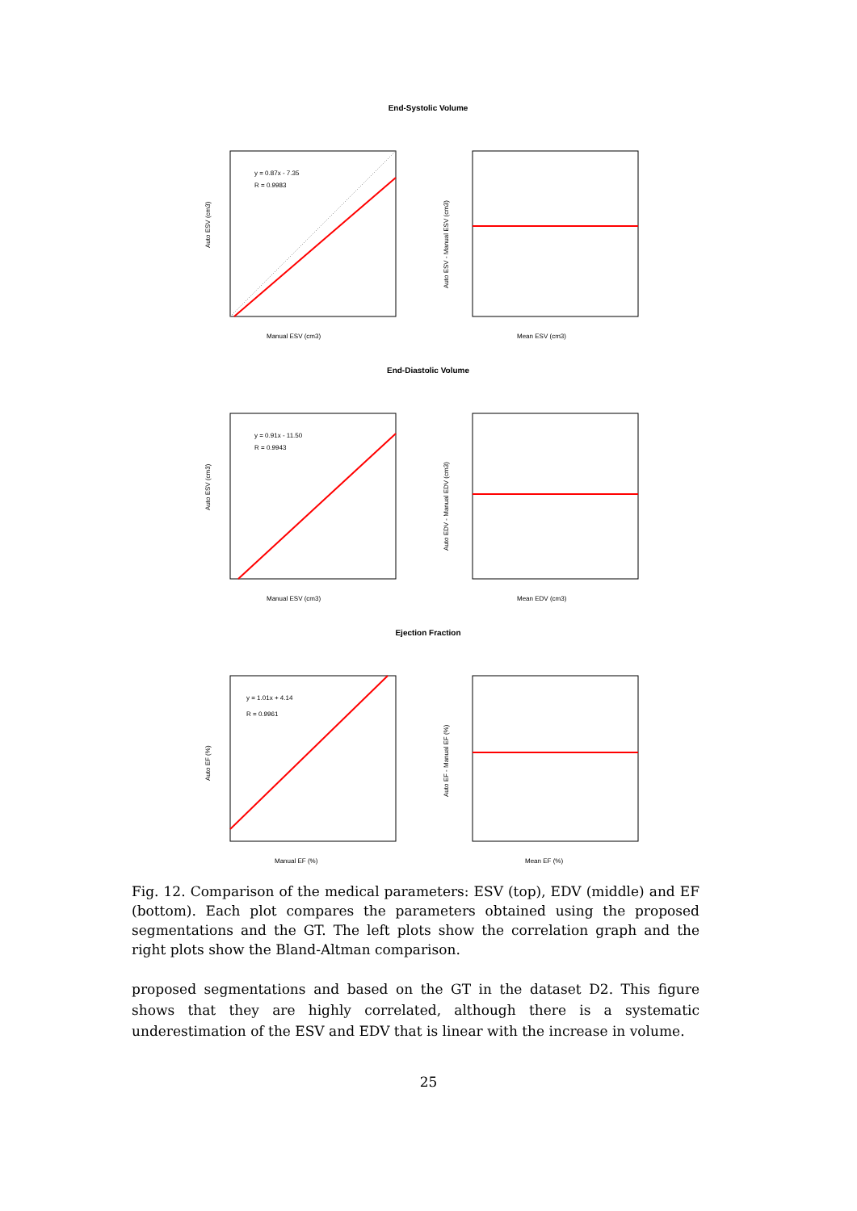End-Systolic Volume
y = 0.87x - 7.35
R = 0.9983
Manual ESV (cm3)
Auto ESV (cm3)
Mean ESV (cm3)
Auto ESV - Manual ESV (cm3)
End-Diastolic Volume
y = 0.91x - 11.50
R = 0.9943
Manual ESV (cm3)
Auto ESV (cm3)
Mean EDV (cm3)
Auto EDV - Manual EDV (cm3)
Ejection Fraction
y = 1.01x + 4.14
R = 0.9961
Manual EF (%)
Auto EF (%)
Mean EF (%)
Auto EF - Manual EF (%)
Fig. 12. Comparison of the medical parameters: ESV (top), EDV (middle) and EF (bottom). Each plot compares the parameters obtained using the proposed segmentations and the GT. The left plots show the correlation graph and the right plots show the Bland-Altman comparison.
proposed segmentations and based on the GT in the dataset D2. This figure shows that they are highly correlated, although there is a systematic underestimation of the ESV and EDV that is linear with the increase in volume.
25